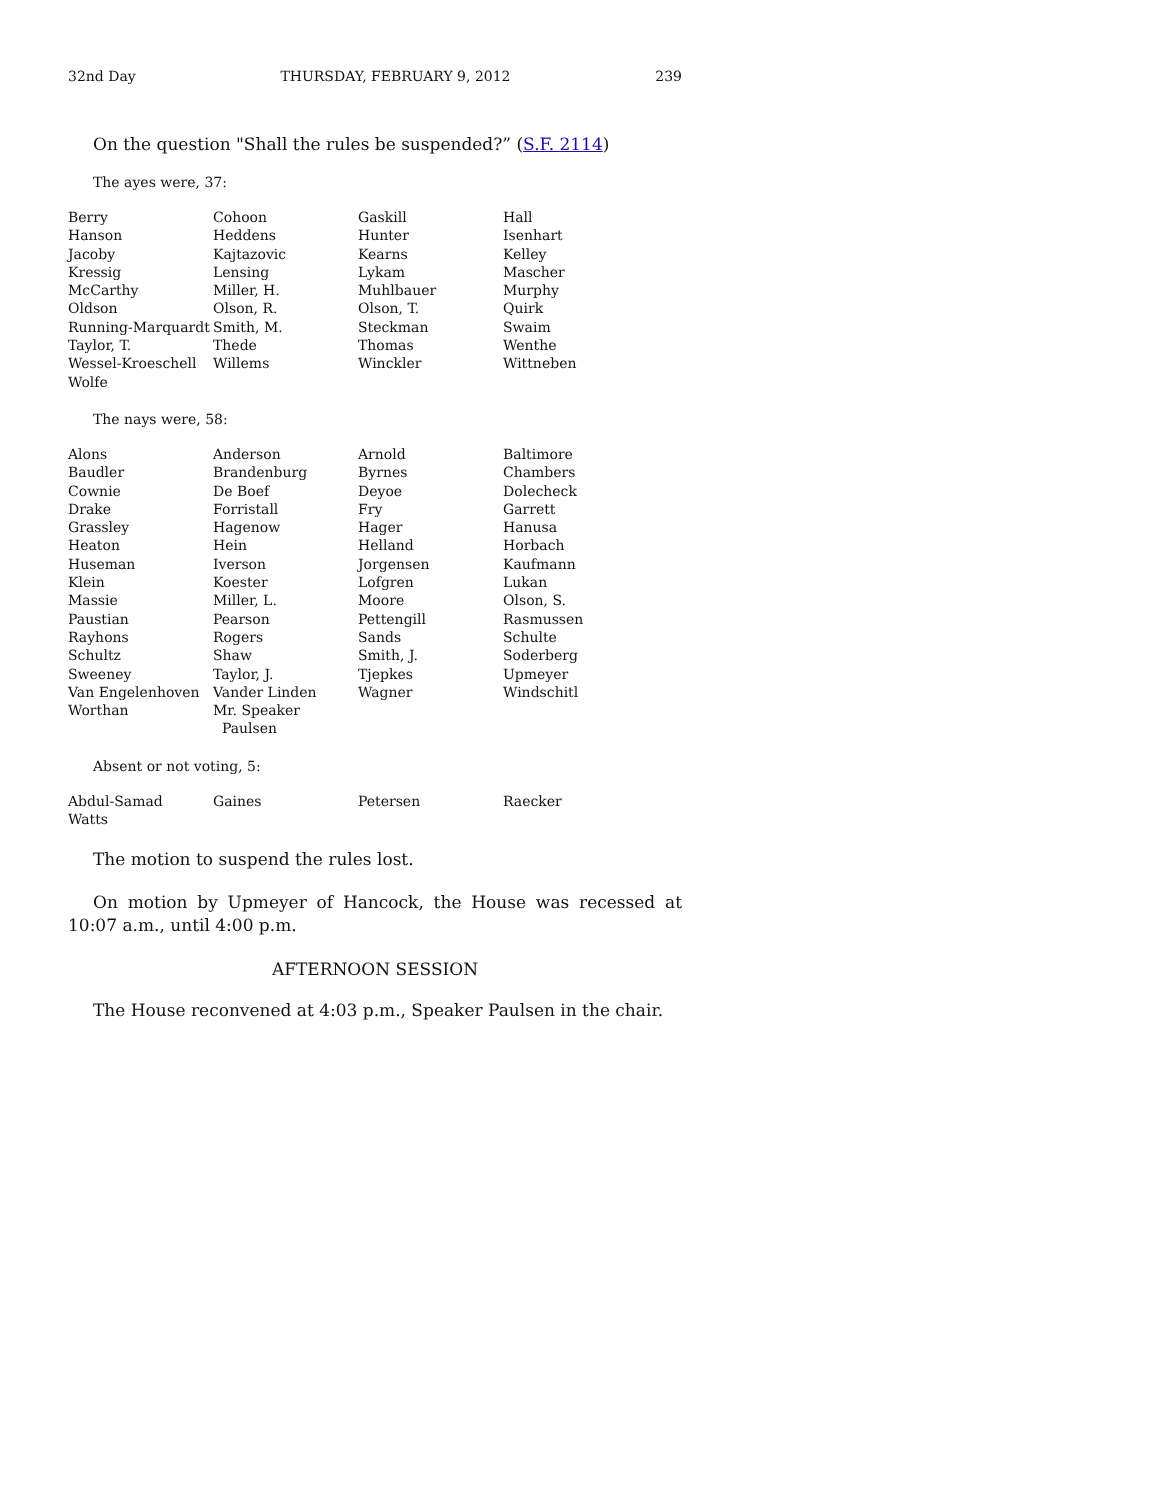32nd Day THURSDAY, FEBRUARY 9, 2012 239
On the question "Shall the rules be suspended?” (S.F. 2114)
The ayes were, 37:
| Berry | Cohoon | Gaskill | Hall |
| Hanson | Heddens | Hunter | Isenhart |
| Jacoby | Kajtazovic | Kearns | Kelley |
| Kressig | Lensing | Lykam | Mascher |
| McCarthy | Miller, H. | Muhlbauer | Murphy |
| Oldson | Olson, R. | Olson, T. | Quirk |
| Running-Marquardt | Smith, M. | Steckman | Swaim |
| Taylor, T. | Thede | Thomas | Wenthe |
| Wessel-Kroeschell | Willems | Winckler | Wittneben |
| Wolfe | | | |
The nays were, 58:
| Alons | Anderson | Arnold | Baltimore |
| Baudler | Brandenburg | Byrnes | Chambers |
| Cownie | De Boef | Deyoe | Dolecheck |
| Drake | Forristall | Fry | Garrett |
| Grassley | Hagenow | Hager | Hanusa |
| Heaton | Hein | Helland | Horbach |
| Huseman | Iverson | Jorgensen | Kaufmann |
| Klein | Koester | Lofgren | Lukan |
| Massie | Miller, L. | Moore | Olson, S. |
| Paustian | Pearson | Pettengill | Rasmussen |
| Rayhons | Rogers | Sands | Schulte |
| Schultz | Shaw | Smith, J. | Soderberg |
| Sweeney | Taylor, J. | Tjepkes | Upmeyer |
| Van Engelenhoven | Vander Linden | Wagner | Windschitl |
| Worthan | Mr. Speaker Paulsen | | |
Absent or not voting, 5:
| Abdul-Samad | Gaines | Petersen | Raecker |
| Watts | | | |
The motion to suspend the rules lost.
On motion by Upmeyer of Hancock, the House was recessed at 10:07 a.m., until 4:00 p.m.
AFTERNOON SESSION
The House reconvened at 4:03 p.m., Speaker Paulsen in the chair.